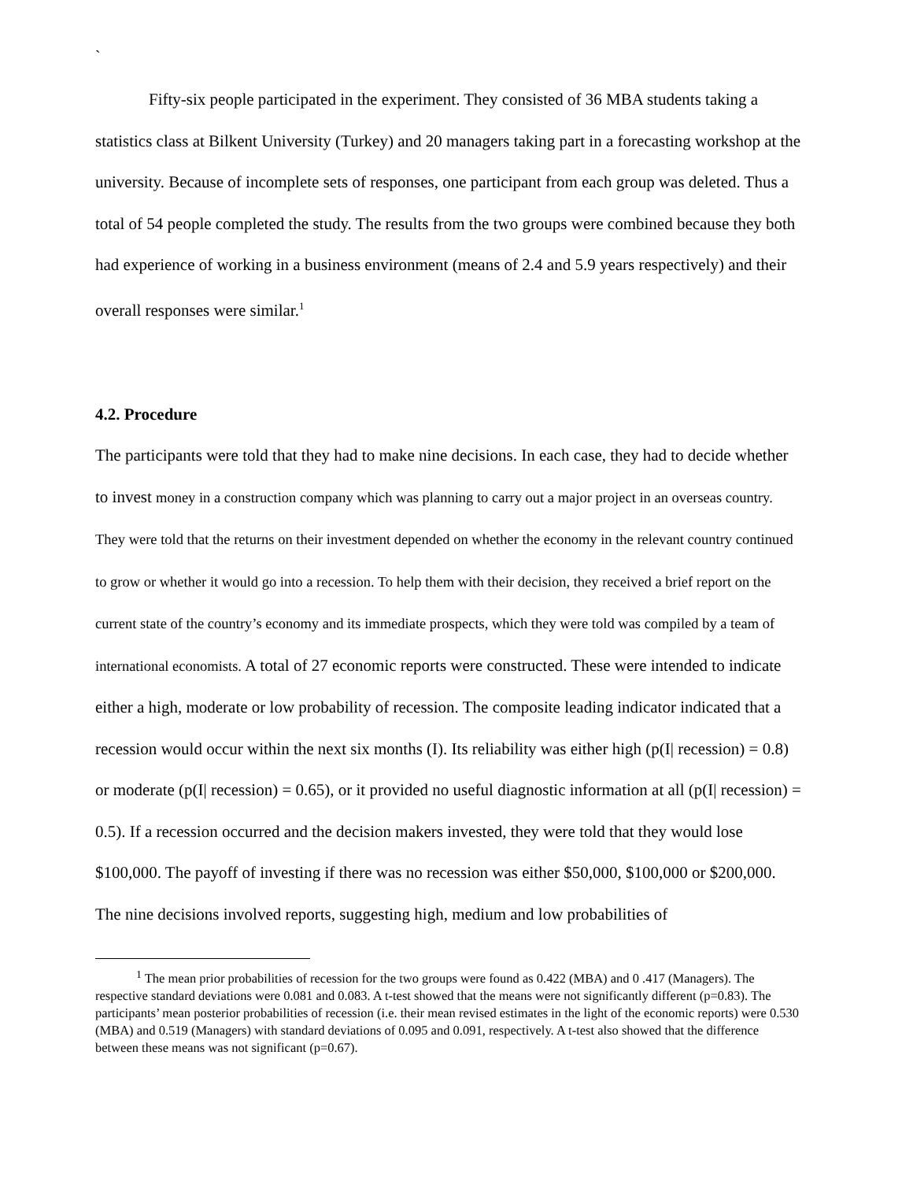`
Fifty-six people participated in the experiment. They consisted of 36 MBA students taking a statistics class at Bilkent University (Turkey) and 20 managers taking part in a forecasting workshop at the university. Because of incomplete sets of responses, one participant from each group was deleted. Thus a total of 54 people completed the study. The results from the two groups were combined because they both had experience of working in a business environment (means of 2.4 and 5.9 years respectively) and their overall responses were similar.<sup>1</sup>
4.2. Procedure
The participants were told that they had to make nine decisions. In each case, they had to decide whether to invest money in a construction company which was planning to carry out a major project in an overseas country. They were told that the returns on their investment depended on whether the economy in the relevant country continued to grow or whether it would go into a recession. To help them with their decision, they received a brief report on the current state of the country’s economy and its immediate prospects, which they were told was compiled by a team of international economists. A total of 27 economic reports were constructed. These were intended to indicate either a high, moderate or low probability of recession. The composite leading indicator indicated that a recession would occur within the next six months (I). Its reliability was either high (p(I| recession) = 0.8) or moderate (p(I| recession) = 0.65), or it provided no useful diagnostic information at all (p(I| recession) = 0.5). If a recession occurred and the decision makers invested, they were told that they would lose $100,000. The payoff of investing if there was no recession was either $50,000, $100,000 or $200,000. The nine decisions involved reports, suggesting high, medium and low probabilities of
<sup>1</sup> The mean prior probabilities of recession for the two groups were found as 0.422 (MBA) and 0 .417 (Managers). The respective standard deviations were 0.081 and 0.083. A t-test showed that the means were not significantly different (p=0.83). The participants’ mean posterior probabilities of recession (i.e. their mean revised estimates in the light of the economic reports) were 0.530 (MBA) and 0.519 (Managers) with standard deviations of 0.095 and 0.091, respectively. A t-test also showed that the difference between these means was not significant (p=0.67).